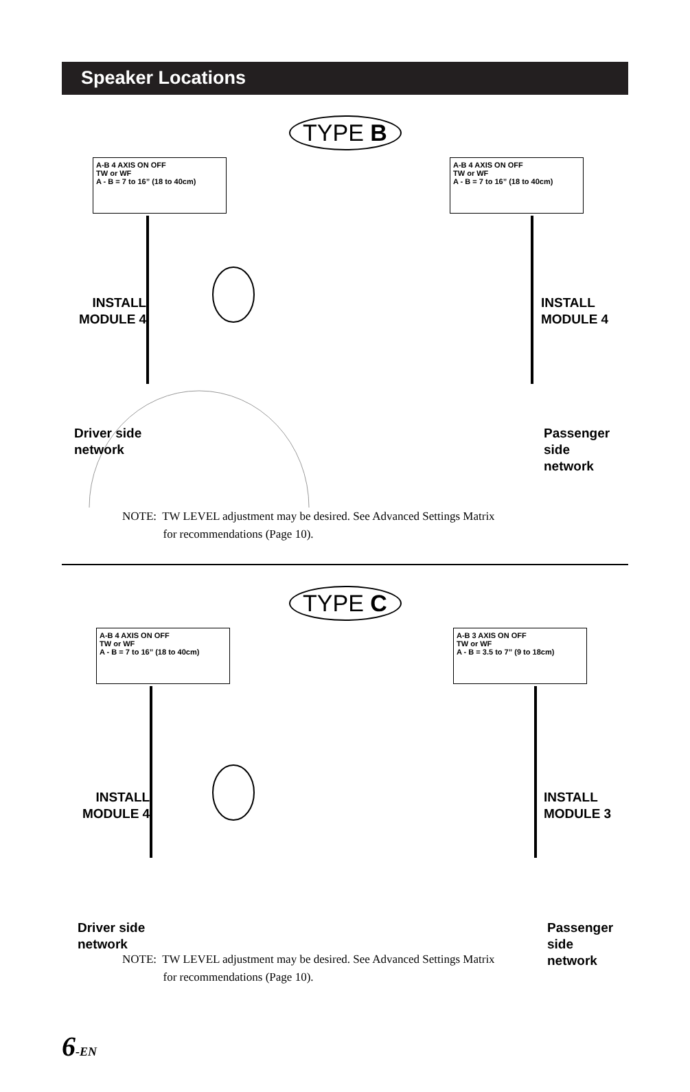Speaker Locations
TYPE B
A-B 4 AXIS ON OFF
TW or WF
A - B = 7 to 16” (18 to 40cm)
A-B 4 AXIS ON OFF
TW or WF
A - B = 7 to 16” (18 to 40cm)
INSTALL
MODULE 4
INSTALL
MODULE 4
Driver side
network
Passenger side
network
NOTE: TW LEVEL adjustment may be desired. See Advanced Settings Matrix
for recommendations (Page 10).
TYPE C
A-B 4 AXIS ON OFF
TW or WF
A - B = 7 to 16” (18 to 40cm)
A-B 3 AXIS ON OFF
TW or WF
A - B = 3.5 to 7” (9 to 18cm)
INSTALL
MODULE 4
INSTALL
MODULE 3
Driver side
network
Passenger side
network
NOTE: TW LEVEL adjustment may be desired. See Advanced Settings Matrix
for recommendations (Page 10).
6-EN